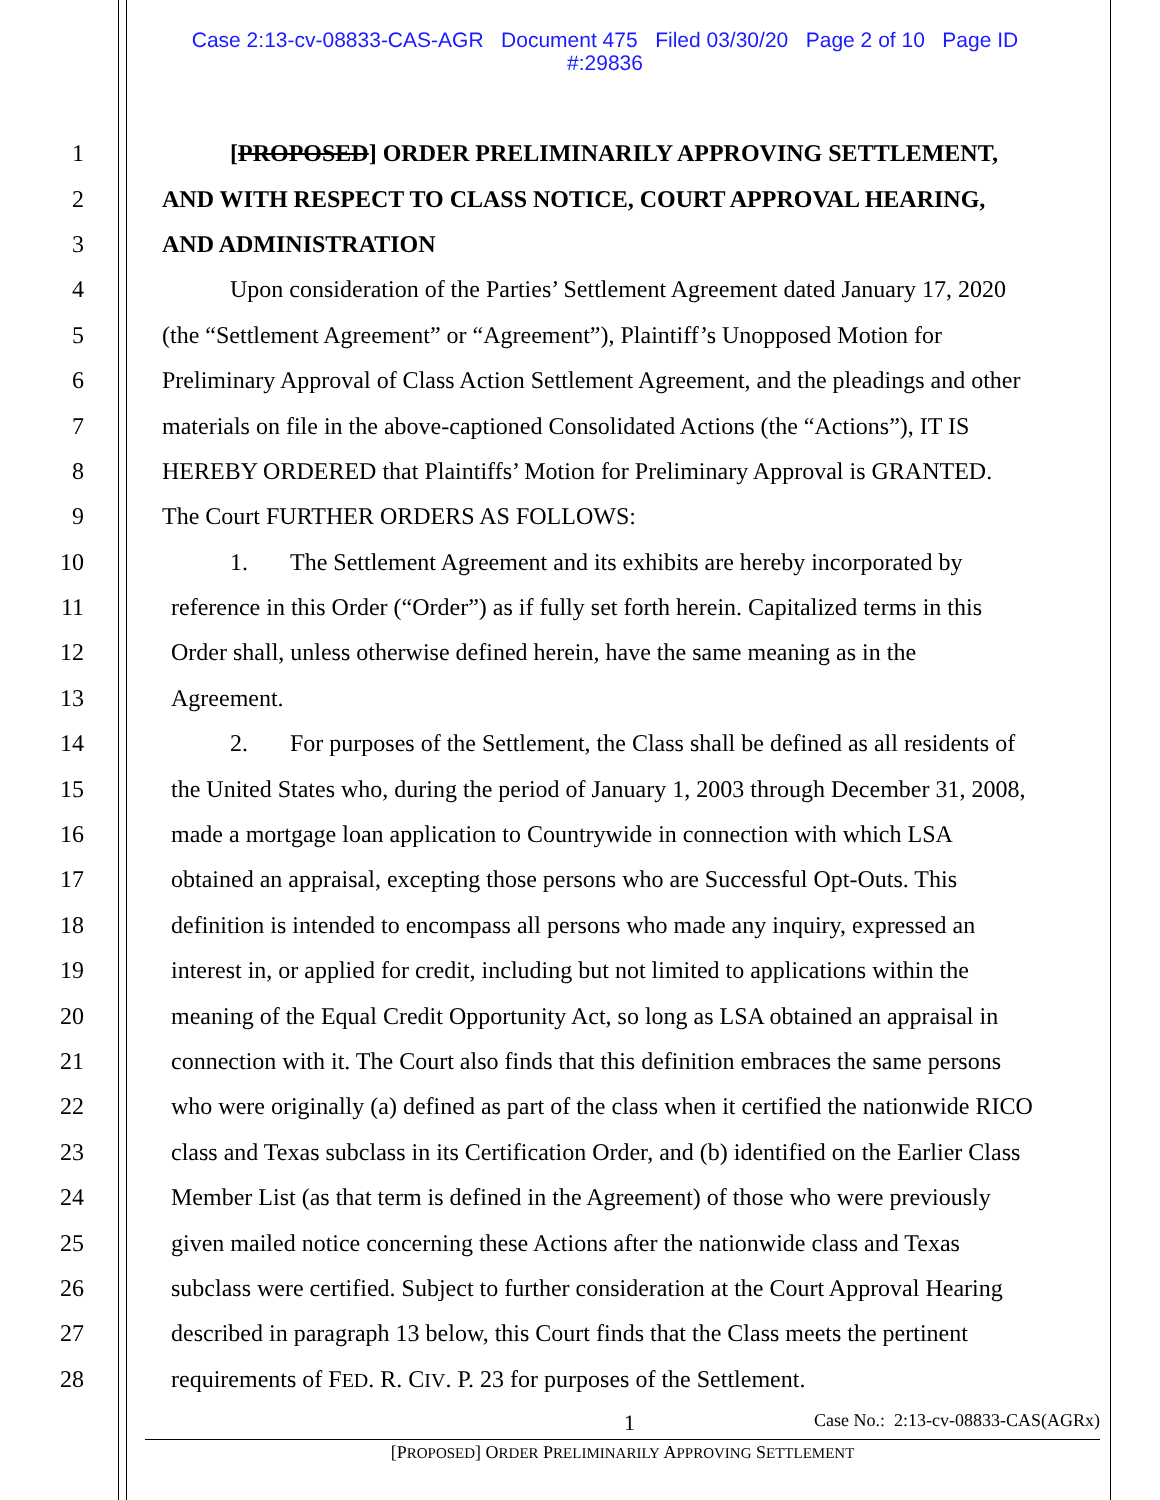Case 2:13-cv-08833-CAS-AGR Document 475 Filed 03/30/20 Page 2 of 10 Page ID
#:29836
1 [PROPOSED] ORDER PRELIMINARILY APPROVING SETTLEMENT,
2 AND WITH RESPECT TO CLASS NOTICE, COURT APPROVAL HEARING,
3 AND ADMINISTRATION
4 Upon consideration of the Parties’ Settlement Agreement dated January 17, 2020
5 (the “Settlement Agreement” or “Agreement”), Plaintiff’s Unopposed Motion for
6 Preliminary Approval of Class Action Settlement Agreement, and the pleadings and other
7 materials on file in the above-captioned Consolidated Actions (the “Actions”), IT IS
8 HEREBY ORDERED that Plaintiffs’ Motion for Preliminary Approval is GRANTED.
9 The Court FURTHER ORDERS AS FOLLOWS:
10 1. The Settlement Agreement and its exhibits are hereby incorporated by
11 reference in this Order (“Order”) as if fully set forth herein. Capitalized terms in this
12 Order shall, unless otherwise defined herein, have the same meaning as in the
13 Agreement.
14 2. For purposes of the Settlement, the Class shall be defined as all residents of
15 the United States who, during the period of January 1, 2003 through December 31, 2008,
16 made a mortgage loan application to Countrywide in connection with which LSA
17 obtained an appraisal, excepting those persons who are Successful Opt-Outs. This
18 definition is intended to encompass all persons who made any inquiry, expressed an
19 interest in, or applied for credit, including but not limited to applications within the
20 meaning of the Equal Credit Opportunity Act, so long as LSA obtained an appraisal in
21 connection with it. The Court also finds that this definition embraces the same persons
22 who were originally (a) defined as part of the class when it certified the nationwide RICO
23 class and Texas subclass in its Certification Order, and (b) identified on the Earlier Class
24 Member List (as that term is defined in the Agreement) of those who were previously
25 given mailed notice concerning these Actions after the nationwide class and Texas
26 subclass were certified. Subject to further consideration at the Court Approval Hearing
27 described in paragraph 13 below, this Court finds that the Class meets the pertinent
28 requirements of FED. R. CIV. P. 23 for purposes of the Settlement.
1 Case No.: 2:13-cv-08833-CAS(AGRx)
[PROPOSED] ORDER PRELIMINARILY APPROVING SETTLEMENT